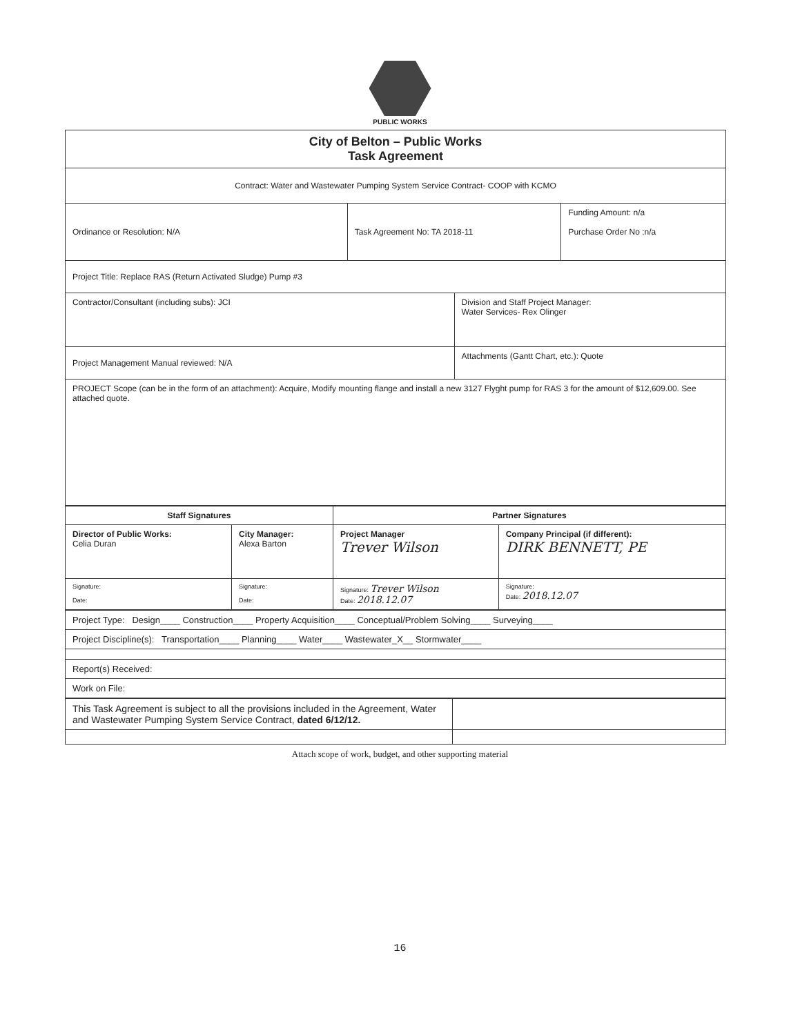PUBLIC WORKS
| City of Belton – Public Works Task Agreement | | | |
| --- | --- | --- | --- |
| Contract: Water and Wastewater Pumping System Service Contract- COOP with KCMO | | | |
| Ordinance or Resolution: N/A | Task Agreement No: TA 2018-11 | | Funding Amount: n/a Purchase Order No :n/a |
| Project Title: Replace RAS (Return Activated Sludge) Pump #3 | | | |
| Contractor/Consultant (including subs): JCI | | Division and Staff Project Manager: Water Services- Rex Olinger | |
| Project Management Manual reviewed: N/A | | Attachments (Gantt Chart, etc.): Quote | |
| PROJECT Scope (can be in the form of an attachment): Acquire, Modify mounting flange and install a new 3127 Flyght pump for RAS 3 for the amount of $12,609.00. See attached quote. | | | |
| Staff Signatures | | Partner Signatures | |
| --- | --- | --- | --- |
| Director of Public Works: Celia Duran | City Manager: Alexa Barton | Project Manager Trever Wilson | Company Principal (if different): DIRK BENNETT, PE |
| Signature: Date: | Signature: Date: | Signature: Trever Wilson Date: 2018.12.07 | Signature: Date: 2018.12.07 |
| Project Type: Design____ Construction____ Property Acquisition____ Conceptual/Problem Solving____ Surveying____ |
| Project Discipline(s): Transportation____ Planning____ Water____ Wastewater_X__ Stormwater____ |
| Report(s) Received: |
| Work on File: |
| This Task Agreement is subject to all the provisions included in the Agreement, Water and Wastewater Pumping System Service Contract, dated 6/12/12. | |
Attach scope of work, budget, and other supporting material
16